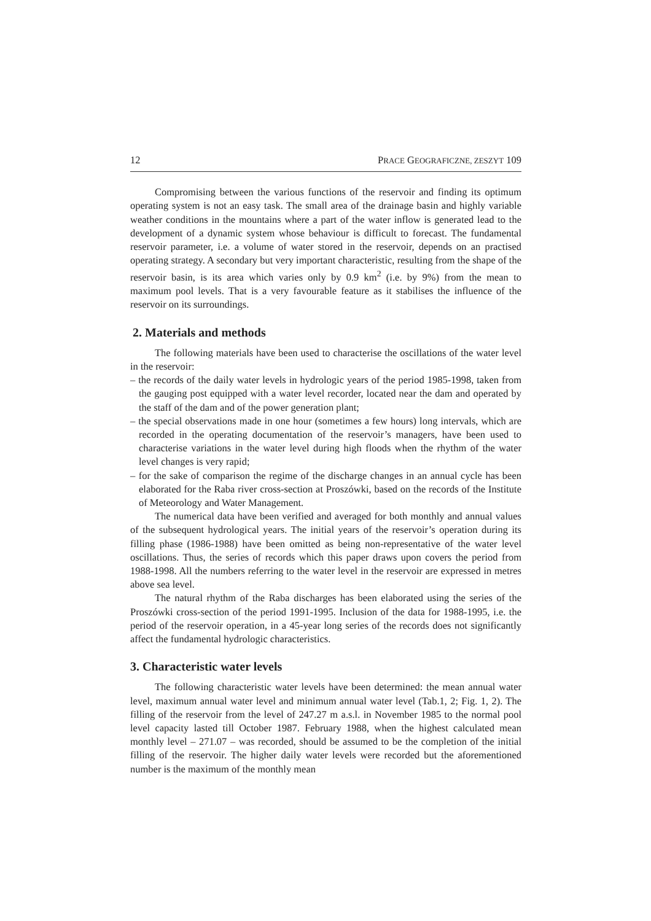12 PRACE GEOGRAFICZNE, ZESZYT 109
Compromising between the various functions of the reservoir and finding its optimum operating system is not an easy task. The small area of the drainage basin and highly variable weather conditions in the mountains where a part of the water inflow is generated lead to the development of a dynamic system whose behaviour is difficult to forecast. The fundamental reservoir parameter, i.e. a volume of water stored in the reservoir, depends on an practised operating strategy. A secondary but very important characteristic, resulting from the shape of the reservoir basin, is its area which varies only by 0.9 km<sup>2</sup> (i.e. by 9%) from the mean to maximum pool levels. That is a very favourable feature as it stabilises the influence of the reservoir on its surroundings.
2. Materials and methods
The following materials have been used to characterise the oscillations of the water level in the reservoir:
– the records of the daily water levels in hydrologic years of the period 1985-1998, taken from the gauging post equipped with a water level recorder, located near the dam and operated by the staff of the dam and of the power generation plant;
– the special observations made in one hour (sometimes a few hours) long intervals, which are recorded in the operating documentation of the reservoir’s managers, have been used to characterise variations in the water level during high floods when the rhythm of the water level changes is very rapid;
– for the sake of comparison the regime of the discharge changes in an annual cycle has been elaborated for the Raba river cross-section at Proszówki, based on the records of the Institute of Meteorology and Water Management.
The numerical data have been verified and averaged for both monthly and annual values of the subsequent hydrological years. The initial years of the reservoir’s operation during its filling phase (1986-1988) have been omitted as being non-representative of the water level oscillations. Thus, the series of records which this paper draws upon covers the period from 1988-1998. All the numbers referring to the water level in the reservoir are expressed in metres above sea level.
The natural rhythm of the Raba discharges has been elaborated using the series of the Proszówki cross-section of the period 1991-1995. Inclusion of the data for 1988-1995, i.e. the period of the reservoir operation, in a 45-year long series of the records does not significantly affect the fundamental hydrologic characteristics.
3. Characteristic water levels
The following characteristic water levels have been determined: the mean annual water level, maximum annual water level and minimum annual water level (Tab.1, 2; Fig. 1, 2). The filling of the reservoir from the level of 247.27 m a.s.l. in November 1985 to the normal pool level capacity lasted till October 1987. February 1988, when the highest calculated mean monthly level – 271.07 – was recorded, should be assumed to be the completion of the initial filling of the reservoir. The higher daily water levels were recorded but the aforementioned number is the maximum of the monthly mean